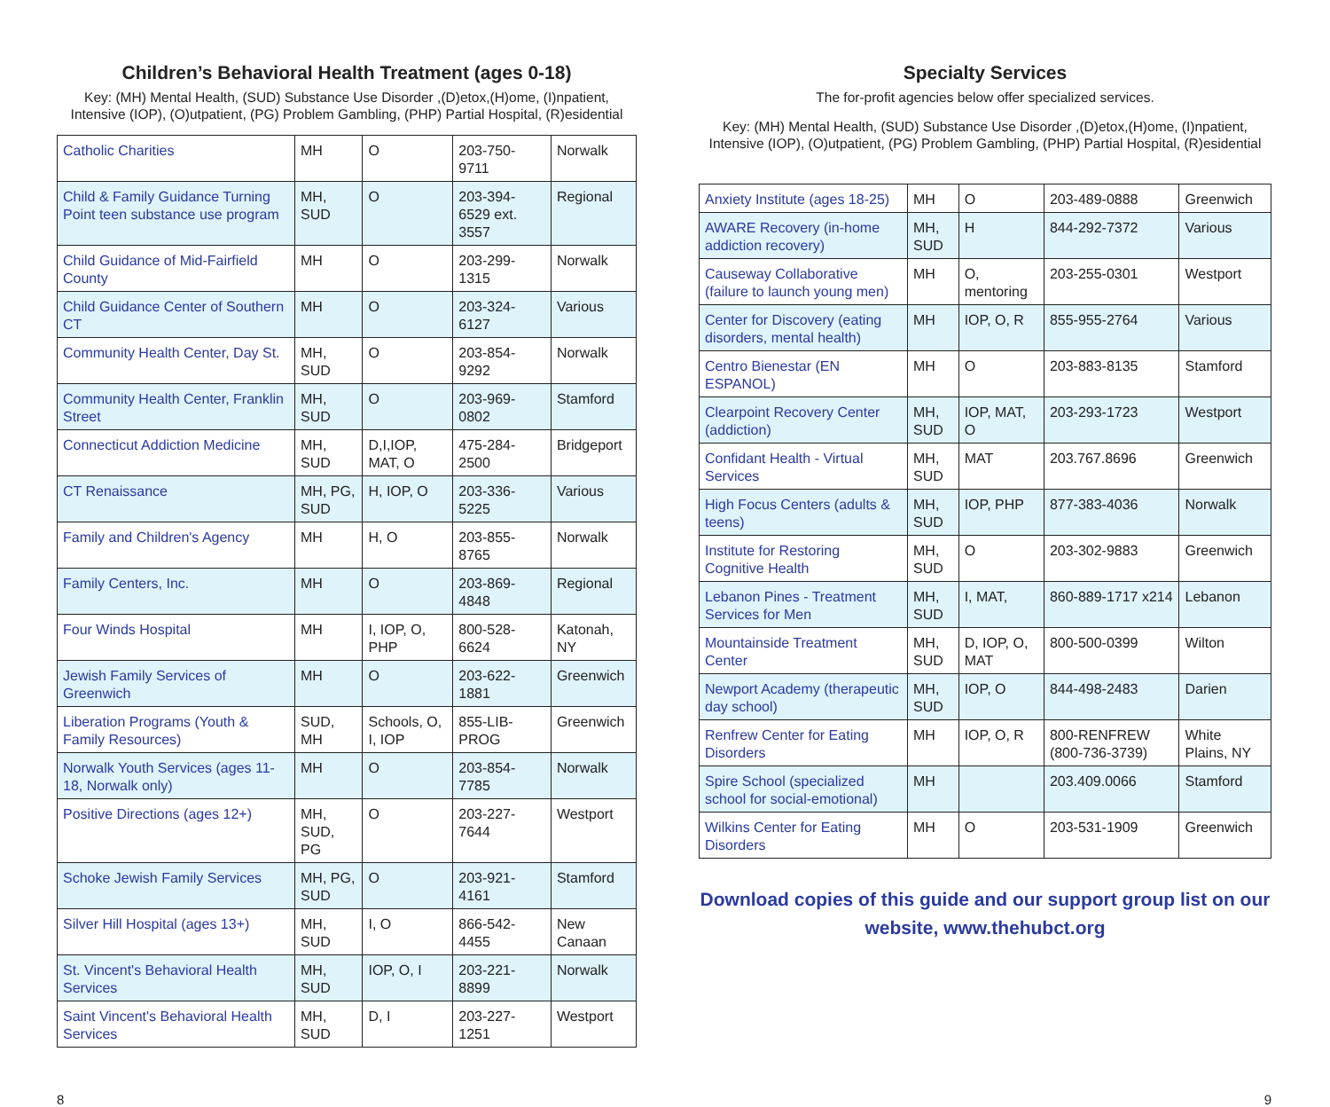Children’s Behavioral Health Treatment (ages 0-18)
Key: (MH) Mental Health, (SUD) Substance Use Disorder ,(D)etox,(H)ome, (I)npatient, Intensive (IOP), (O)utpatient, (PG) Problem Gambling, (PHP) Partial Hospital, (R)esidential
| Catholic Charities | MH | O | 203-750-9711 | Norwalk |
| Child & Family Guidance Turning Point teen substance use program | MH, SUD | O | 203-394-6529 ext. 3557 | Regional |
| Child Guidance of Mid-Fairfield County | MH | O | 203-299-1315 | Norwalk |
| Child Guidance Center of Southern CT | MH | O | 203-324-6127 | Various |
| Community Health Center, Day St. | MH, SUD | O | 203-854-9292 | Norwalk |
| Community Health Center, Franklin Street | MH, SUD | O | 203-969-0802 | Stamford |
| Connecticut Addiction Medicine | MH, SUD | D,I,IOP, MAT, O | 475-284-2500 | Bridgeport |
| CT Renaissance | MH, PG, SUD | H, IOP, O | 203-336-5225 | Various |
| Family and Children's Agency | MH | H, O | 203-855-8765 | Norwalk |
| Family Centers, Inc. | MH | O | 203-869-4848 | Regional |
| Four Winds Hospital | MH | I, IOP, O, PHP | 800-528-6624 | Katonah, NY |
| Jewish Family Services of Greenwich | MH | O | 203-622-1881 | Greenwich |
| Liberation Programs (Youth & Family Resources) | SUD, MH | Schools, O, I, IOP | 855-LIB-PROG | Greenwich |
| Norwalk Youth Services (ages 11-18, Norwalk only) | MH | O | 203-854-7785 | Norwalk |
| Positive Directions (ages 12+) | MH, SUD, PG | O | 203-227-7644 | Westport |
| Schoke Jewish Family Services | MH, PG, SUD | O | 203-921-4161 | Stamford |
| Silver Hill Hospital (ages 13+) | MH, SUD | I, O | 866-542-4455 | New Canaan |
| St. Vincent's Behavioral Health Services | MH, SUD | IOP, O, I | 203-221-8899 | Norwalk |
| Saint Vincent's Behavioral Health Services | MH, SUD | D, I | 203-227-1251 | Westport |
Specialty Services
The for-profit agencies below offer specialized services.
Key: (MH) Mental Health, (SUD) Substance Use Disorder ,(D)etox,(H)ome, (I)npatient, Intensive (IOP), (O)utpatient, (PG) Problem Gambling, (PHP) Partial Hospital, (R)esidential
| Anxiety Institute (ages 18-25) | MH | O | 203-489-0888 | Greenwich |
| AWARE Recovery (in-home addiction recovery) | MH, SUD | H | 844-292-7372 | Various |
| Causeway Collaborative (failure to launch young men) | MH | O, mentoring | 203-255-0301 | Westport |
| Center for Discovery (eating disorders, mental health) | MH | IOP, O, R | 855-955-2764 | Various |
| Centro Bienestar (EN ESPANOL) | MH | O | 203-883-8135 | Stamford |
| Clearpoint Recovery Center (addiction) | MH, SUD | IOP, MAT, O | 203-293-1723 | Westport |
| Confidant Health - Virtual Services | MH, SUD | MAT | 203.767.8696 | Greenwich |
| High Focus Centers (adults & teens) | MH, SUD | IOP, PHP | 877-383-4036 | Norwalk |
| Institute for Restoring Cognitive Health | MH, SUD | O | 203-302-9883 | Greenwich |
| Lebanon Pines - Treatment Services for Men | MH, SUD | I, MAT, | 860-889-1717 x214 | Lebanon |
| Mountainside Treatment Center | MH, SUD | D, IOP, O, MAT | 800-500-0399 | Wilton |
| Newport Academy (therapeutic day school) | MH, SUD | IOP, O | 844-498-2483 | Darien |
| Renfrew Center for Eating Disorders | MH | IOP, O, R | 800-RENFREW (800-736-3739) | White Plains, NY |
| Spire School (specialized school for social-emotional) | MH | | 203.409.0066 | Stamford |
| Wilkins Center for Eating Disorders | MH | O | 203-531-1909 | Greenwich |
Download copies of this guide and our support group list on our website, www.thehubct.org
8 9